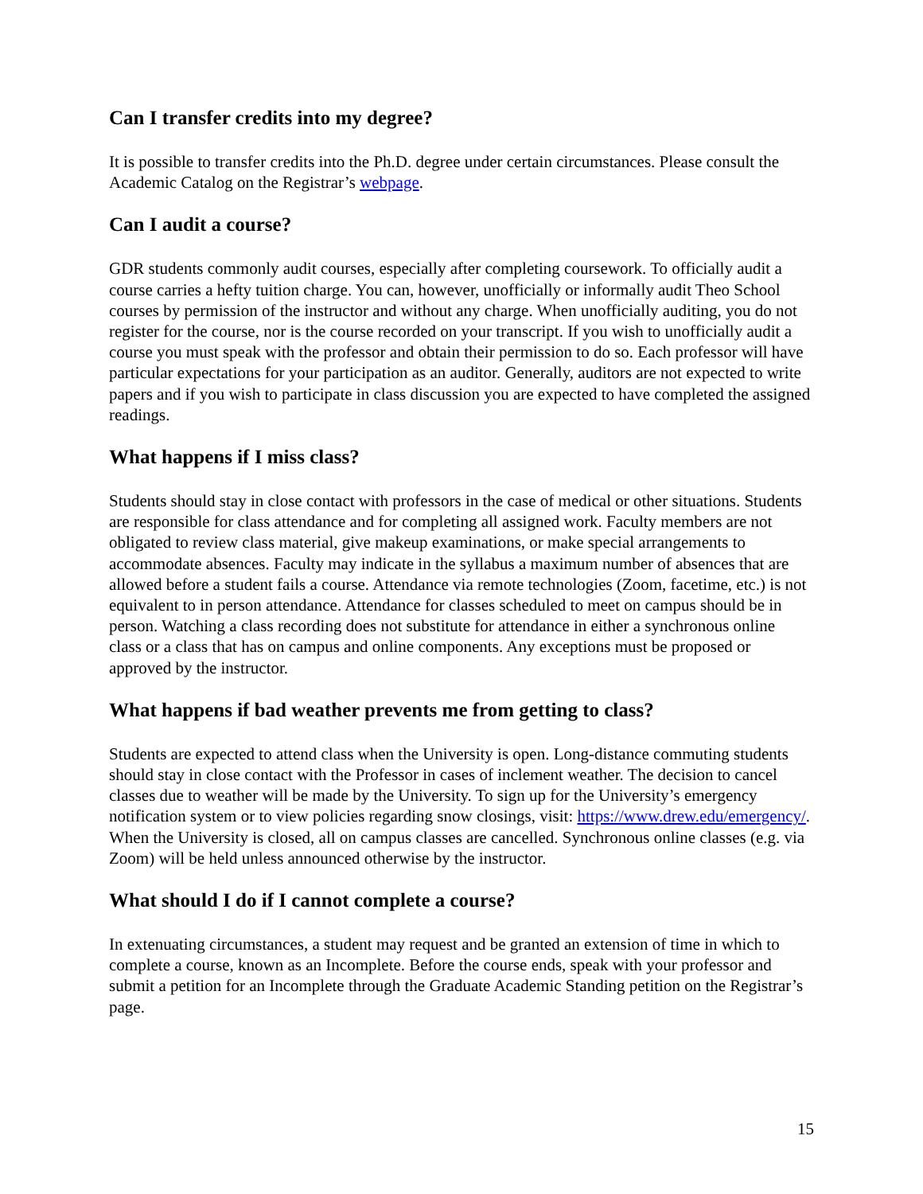Can I transfer credits into my degree?
It is possible to transfer credits into the Ph.D. degree under certain circumstances. Please consult the Academic Catalog on the Registrar’s webpage.
Can I audit a course?
GDR students commonly audit courses, especially after completing coursework. To officially audit a course carries a hefty tuition charge. You can, however, unofficially or informally audit Theo School courses by permission of the instructor and without any charge. When unofficially auditing, you do not register for the course, nor is the course recorded on your transcript. If you wish to unofficially audit a course you must speak with the professor and obtain their permission to do so. Each professor will have particular expectations for your participation as an auditor. Generally, auditors are not expected to write papers and if you wish to participate in class discussion you are expected to have completed the assigned readings.
What happens if I miss class?
Students should stay in close contact with professors in the case of medical or other situations. Students are responsible for class attendance and for completing all assigned work. Faculty members are not obligated to review class material, give makeup examinations, or make special arrangements to accommodate absences. Faculty may indicate in the syllabus a maximum number of absences that are allowed before a student fails a course. Attendance via remote technologies (Zoom, facetime, etc.) is not equivalent to in person attendance. Attendance for classes scheduled to meet on campus should be in person. Watching a class recording does not substitute for attendance in either a synchronous online class or a class that has on campus and online components. Any exceptions must be proposed or approved by the instructor.
What happens if bad weather prevents me from getting to class?
Students are expected to attend class when the University is open. Long-distance commuting students should stay in close contact with the Professor in cases of inclement weather. The decision to cancel classes due to weather will be made by the University. To sign up for the University’s emergency notification system or to view policies regarding snow closings, visit: https://www.drew.edu/emergency/. When the University is closed, all on campus classes are cancelled. Synchronous online classes (e.g. via Zoom) will be held unless announced otherwise by the instructor.
What should I do if I cannot complete a course?
In extenuating circumstances, a student may request and be granted an extension of time in which to complete a course, known as an Incomplete. Before the course ends, speak with your professor and submit a petition for an Incomplete through the Graduate Academic Standing petition on the Registrar’s page.
15